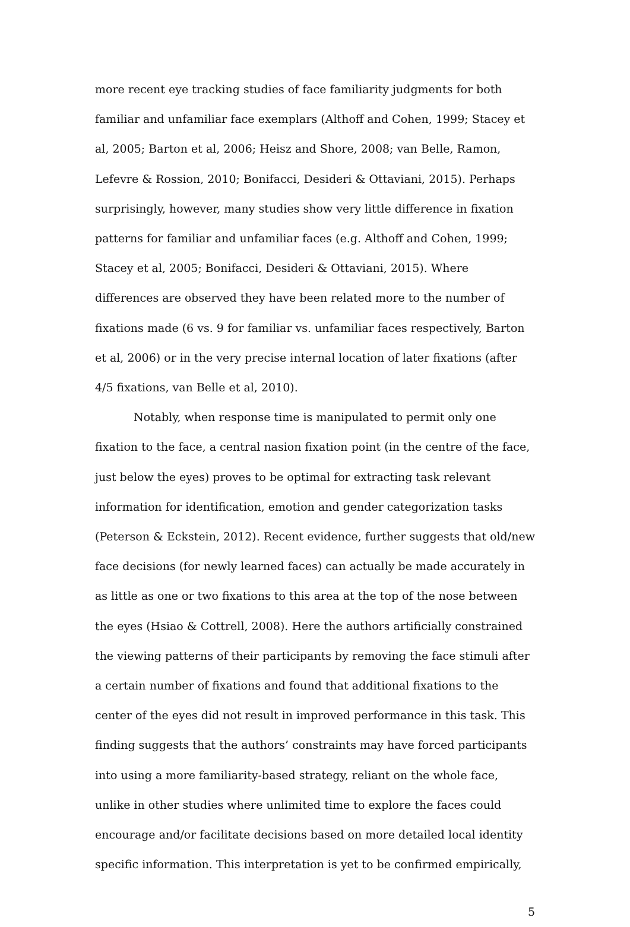more recent eye tracking studies of face familiarity judgments for both familiar and unfamiliar face exemplars (Althoff and Cohen, 1999; Stacey et al, 2005; Barton et al, 2006; Heisz and Shore, 2008; van Belle, Ramon, Lefevre & Rossion, 2010; Bonifacci, Desideri & Ottaviani, 2015). Perhaps surprisingly, however, many studies show very little difference in fixation patterns for familiar and unfamiliar faces (e.g. Althoff and Cohen, 1999; Stacey et al, 2005; Bonifacci, Desideri & Ottaviani, 2015). Where differences are observed they have been related more to the number of fixations made (6 vs. 9 for familiar vs. unfamiliar faces respectively, Barton et al, 2006) or in the very precise internal location of later fixations (after 4/5 fixations, van Belle et al, 2010).
Notably, when response time is manipulated to permit only one fixation to the face, a central nasion fixation point (in the centre of the face, just below the eyes) proves to be optimal for extracting task relevant information for identification, emotion and gender categorization tasks (Peterson & Eckstein, 2012). Recent evidence, further suggests that old/new face decisions (for newly learned faces) can actually be made accurately in as little as one or two fixations to this area at the top of the nose between the eyes (Hsiao & Cottrell, 2008). Here the authors artificially constrained the viewing patterns of their participants by removing the face stimuli after a certain number of fixations and found that additional fixations to the center of the eyes did not result in improved performance in this task. This finding suggests that the authors’ constraints may have forced participants into using a more familiarity-based strategy, reliant on the whole face, unlike in other studies where unlimited time to explore the faces could encourage and/or facilitate decisions based on more detailed local identity specific information. This interpretation is yet to be confirmed empirically,
5